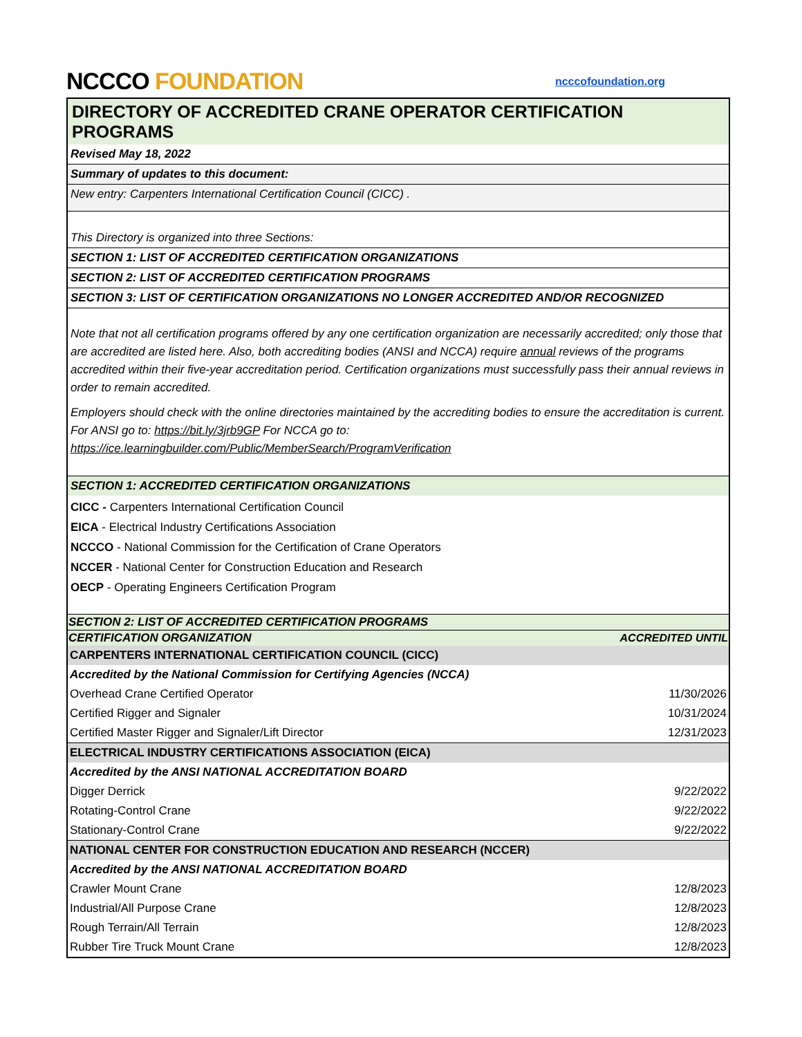NCCCO FOUNDATION
ncccofoundation.org
DIRECTORY OF ACCREDITED CRANE OPERATOR CERTIFICATION PROGRAMS
Revised May 18, 2022
Summary of updates to this document:
New entry: Carpenters International Certification Council (CICC) .
This Directory is organized into three Sections:
SECTION 1: LIST OF ACCREDITED CERTIFICATION ORGANIZATIONS
SECTION 2: LIST OF ACCREDITED CERTIFICATION PROGRAMS
SECTION 3: LIST OF CERTIFICATION ORGANIZATIONS NO LONGER ACCREDITED AND/OR RECOGNIZED
Note that not all certification programs offered by any one certification organization are necessarily accredited; only those that are accredited are listed here. Also, both accrediting bodies (ANSI and NCCA) require annual reviews of the programs accredited within their five-year accreditation period. Certification organizations must successfully pass their annual reviews in order to remain accredited.
Employers should check with the online directories maintained by the accrediting bodies to ensure the accreditation is current. For ANSI go to: https://bit.ly/3jrb9GP For NCCA go to: https://ice.learningbuilder.com/Public/MemberSearch/ProgramVerification
SECTION 1: ACCREDITED CERTIFICATION ORGANIZATIONS
CICC - Carpenters International Certification Council
EICA - Electrical Industry Certifications Association
NCCCO - National Commission for the Certification of Crane Operators
NCCER - National Center for Construction Education and Research
OECP - Operating Engineers Certification Program
| SECTION 2: LIST OF ACCREDITED CERTIFICATION PROGRAMS | |
| --- | --- |
| CERTIFICATION ORGANIZATION | ACCREDITED UNTIL |
| CARPENTERS INTERNATIONAL CERTIFICATION COUNCIL (CICC) | |
| Accredited by the National Commission for Certifying Agencies (NCCA) | |
| Overhead Crane Certified Operator | 11/30/2026 |
| Certified Rigger and Signaler | 10/31/2024 |
| Certified Master Rigger and Signaler/Lift Director | 12/31/2023 |
| ELECTRICAL INDUSTRY CERTIFICATIONS ASSOCIATION (EICA) | |
| Accredited by the ANSI NATIONAL ACCREDITATION BOARD | |
| Digger Derrick | 9/22/2022 |
| Rotating-Control Crane | 9/22/2022 |
| Stationary-Control Crane | 9/22/2022 |
| NATIONAL CENTER FOR CONSTRUCTION EDUCATION AND RESEARCH (NCCER) | |
| Accredited by the ANSI NATIONAL ACCREDITATION BOARD | |
| Crawler Mount Crane | 12/8/2023 |
| Industrial/All Purpose Crane | 12/8/2023 |
| Rough Terrain/All Terrain | 12/8/2023 |
| Rubber Tire Truck Mount Crane | 12/8/2023 |